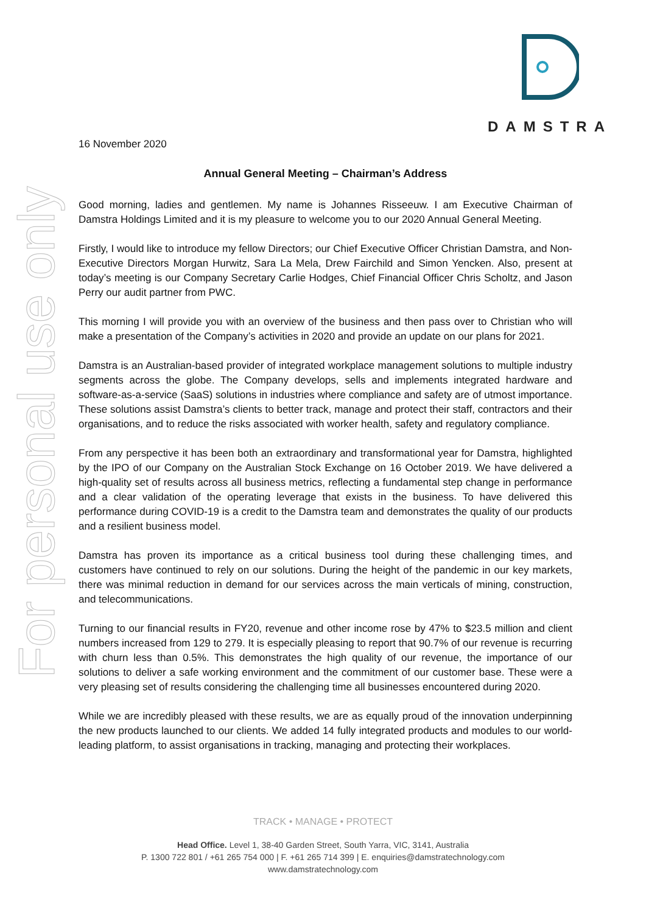For personal use only
DAMSTRA
16 November 2020
Annual General Meeting – Chairman’s Address
Good morning, ladies and gentlemen. My name is Johannes Risseeuw. I am Executive Chairman of Damstra Holdings Limited and it is my pleasure to welcome you to our 2020 Annual General Meeting.
Firstly, I would like to introduce my fellow Directors; our Chief Executive Officer Christian Damstra, and Non-Executive Directors Morgan Hurwitz, Sara La Mela, Drew Fairchild and Simon Yencken. Also, present at today’s meeting is our Company Secretary Carlie Hodges, Chief Financial Officer Chris Scholtz, and Jason Perry our audit partner from PWC.
This morning I will provide you with an overview of the business and then pass over to Christian who will make a presentation of the Company’s activities in 2020 and provide an update on our plans for 2021.
Damstra is an Australian-based provider of integrated workplace management solutions to multiple industry segments across the globe. The Company develops, sells and implements integrated hardware and software-as-a-service (SaaS) solutions in industries where compliance and safety are of utmost importance. These solutions assist Damstra’s clients to better track, manage and protect their staff, contractors and their organisations, and to reduce the risks associated with worker health, safety and regulatory compliance.
From any perspective it has been both an extraordinary and transformational year for Damstra, highlighted by the IPO of our Company on the Australian Stock Exchange on 16 October 2019. We have delivered a high-quality set of results across all business metrics, reflecting a fundamental step change in performance and a clear validation of the operating leverage that exists in the business. To have delivered this performance during COVID-19 is a credit to the Damstra team and demonstrates the quality of our products and a resilient business model.
Damstra has proven its importance as a critical business tool during these challenging times, and customers have continued to rely on our solutions. During the height of the pandemic in our key markets, there was minimal reduction in demand for our services across the main verticals of mining, construction, and telecommunications.
Turning to our financial results in FY20, revenue and other income rose by 47% to $23.5 million and client numbers increased from 129 to 279. It is especially pleasing to report that 90.7% of our revenue is recurring with churn less than 0.5%. This demonstrates the high quality of our revenue, the importance of our solutions to deliver a safe working environment and the commitment of our customer base. These were a very pleasing set of results considering the challenging time all businesses encountered during 2020.
While we are incredibly pleased with these results, we are as equally proud of the innovation underpinning the new products launched to our clients. We added 14 fully integrated products and modules to our world-leading platform, to assist organisations in tracking, managing and protecting their workplaces.
TRACK • MANAGE • PROTECT
Head Office. Level 1, 38-40 Garden Street, South Yarra, VIC, 3141, Australia
P. 1300 722 801 / +61 265 754 000 | F. +61 265 714 399 | E. enquiries@damstratechnology.com
www.damstratechnology.com